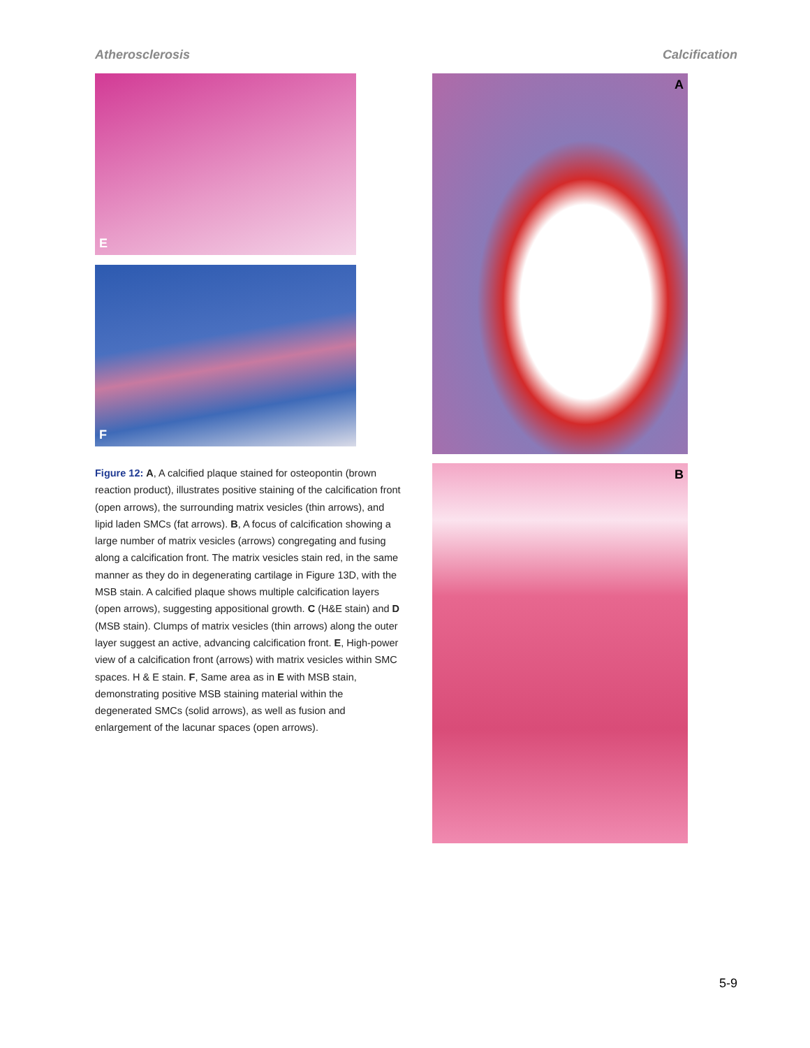Atherosclerosis Calcification
E
F
Figure 12: A, A calcified plaque stained for osteopontin (brown reaction product), illustrates positive staining of the calcification front (open arrows), the surrounding matrix vesicles (thin arrows), and lipid laden SMCs (fat arrows). B, A focus of calcification showing a large number of matrix vesicles (arrows) congregating and fusing along a calcification front. The matrix vesicles stain red, in the same manner as they do in degenerating cartilage in Figure 13D, with the MSB stain. A calcified plaque shows multiple calcification layers (open arrows), suggesting appositional growth. C (H&E stain) and D (MSB stain). Clumps of matrix vesicles (thin arrows) along the outer layer suggest an active, advancing calcification front. E, High-power view of a calcification front (arrows) with matrix vesicles within SMC spaces. H & E stain. F, Same area as in E with MSB stain, demonstrating positive MSB staining material within the degenerated SMCs (solid arrows), as well as fusion and enlargement of the lacunar spaces (open arrows).
A
B
5-9